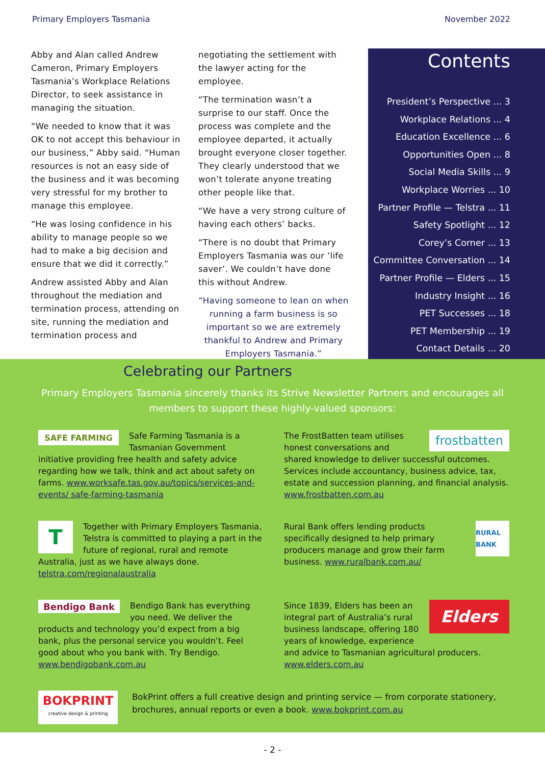Primary Employers Tasmania November 2022
Abby and Alan called Andrew Cameron, Primary Employers Tasmania’s Workplace Relations Director, to seek assistance in managing the situation.
“We needed to know that it was OK to not accept this behaviour in our business,” Abby said. “Human resources is not an easy side of the business and it was becoming very stressful for my brother to manage this employee.
“He was losing confidence in his ability to manage people so we had to make a big decision and ensure that we did it correctly.”
Andrew assisted Abby and Alan throughout the mediation and termination process, attending on site, running the mediation and termination process and
negotiating the settlement with the lawyer acting for the employee.
“The termination wasn’t a surprise to our staff. Once the process was complete and the employee departed, it actually brought everyone closer together. They clearly understood that we won’t tolerate anyone treating other people like that.
“We have a very strong culture of having each others’ backs.
“There is no doubt that Primary Employers Tasmania was our ‘life saver’. We couldn’t have done this without Andrew.
“Having someone to lean on when running a farm business is so important so we are extremely thankful to Andrew and Primary Employers Tasmania.”
Contents
President’s Perspective ... 3
Workplace Relations ... 4
Education Excellence ... 6
Opportunities Open ... 8
Social Media Skills ... 9
Workplace Worries ... 10
Partner Profile — Telstra ... 11
Safety Spotlight ... 12
Corey’s Corner ... 13
Committee Conversation ... 14
Partner Profile — Elders ... 15
Industry Insight ... 16
PET Successes ... 18
PET Membership ... 19
Contact Details ... 20
Celebrating our Partners
Primary Employers Tasmania sincerely thanks its Strive Newsletter Partners and encourages all members to support these highly-valued sponsors:
SAFE FARMING
Safe Farming Tasmania is a Tasmanian Government initiative providing free health and safety advice regarding how we talk, think and act about safety on farms. www.worksafe.tas.gov.au/topics/services-and-events/ safe-farming-tasmania
frostbatten
The FrostBatten team utilises honest conversations and shared knowledge to deliver successful outcomes. Services include accountancy, business advice, tax, estate and succession planning, and financial analysis. www.frostbatten.com.au
T
Together with Primary Employers Tasmania, Telstra is committed to playing a part in the future of regional, rural and remote Australia, just as we have always done. telstra.com/regionalaustralia
RURAL BANK
Rural Bank offers lending products specifically designed to help primary producers manage and grow their farm business. www.ruralbank.com.au/
Bendigo Bank
Bendigo Bank has everything you need. We deliver the products and technology you’d expect from a big bank, plus the personal service you wouldn’t. Feel good about who you bank with. Try Bendigo. www.bendigobank.com.au
Elders
Since 1839, Elders has been an integral part of Australia’s rural business landscape, offering 180 years of knowledge, experience and advice to Tasmanian agricultural producers. www.elders.com.au
BOKPRINT
creative design & printing
BokPrint offers a full creative design and printing service — from corporate stationery, brochures, annual reports or even a book. www.bokprint.com.au
- 2 -